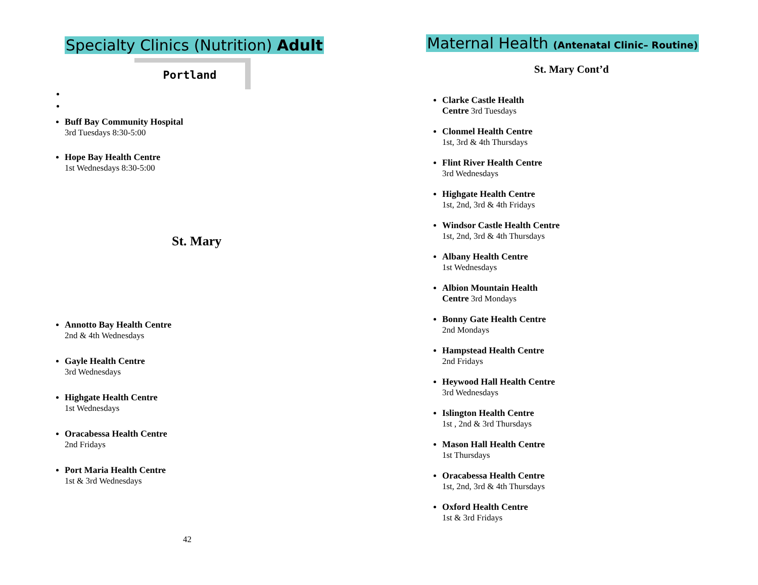Specialty Clinics (Nutrition) Adult
Portland
Buff Bay Community Hospital
3rd Tuesdays 8:30-5:00
Hope Bay Health Centre
1st Wednesdays 8:30-5:00
St. Mary
Annotto Bay Health Centre
2nd & 4th Wednesdays
Gayle Health Centre
3rd Wednesdays
Highgate Health Centre
1st Wednesdays
Oracabessa Health Centre
2nd Fridays
Port Maria Health Centre
1st & 3rd Wednesdays
42
Maternal Health (Antenatal Clinic– Routine)
St. Mary Cont’d
Clarke Castle Health
Centre 3rd Tuesdays
Clonmel Health Centre
1st, 3rd & 4th Thursdays
Flint River Health Centre
3rd Wednesdays
Highgate Health Centre
1st, 2nd, 3rd & 4th Fridays
Windsor Castle Health Centre
1st, 2nd, 3rd & 4th Thursdays
Albany Health Centre
1st Wednesdays
Albion Mountain Health
Centre 3rd Mondays
Bonny Gate Health Centre
2nd Mondays
Hampstead Health Centre
2nd Fridays
Heywood Hall Health Centre
3rd Wednesdays
Islington Health Centre
1st , 2nd & 3rd Thursdays
Mason Hall Health Centre
1st Thursdays
Oracabessa Health Centre
1st, 2nd, 3rd & 4th Thursdays
Oxford Health Centre
1st & 3rd Fridays